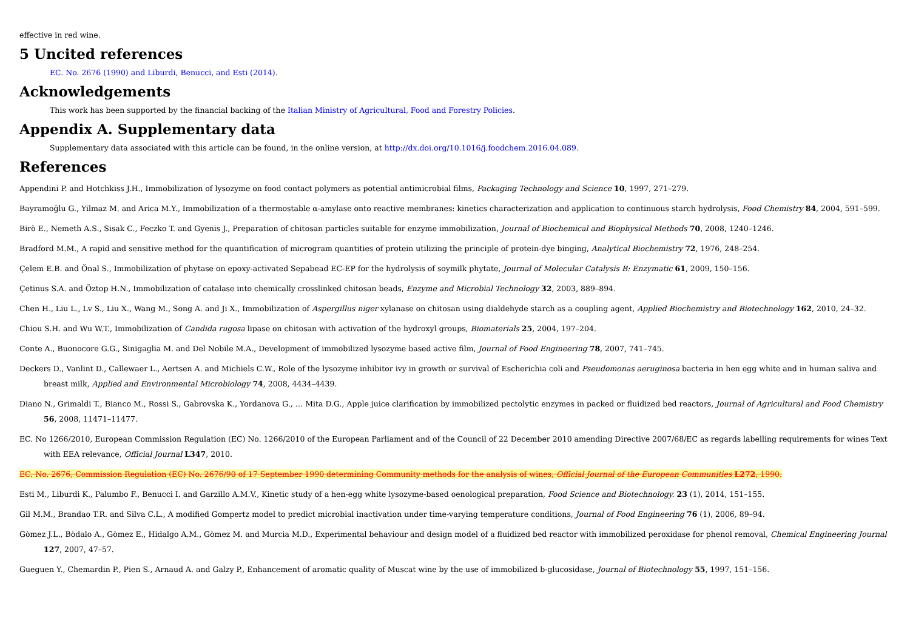effective in red wine.
5 Uncited references
EC. No. 2676 (1990) and Liburdi, Benucci, and Esti (2014).
Acknowledgements
This work has been supported by the financial backing of the Italian Ministry of Agricultural, Food and Forestry Policies.
Appendix A. Supplementary data
Supplementary data associated with this article can be found, in the online version, at http://dx.doi.org/10.1016/j.foodchem.2016.04.089.
References
Appendini P. and Hotchkiss J.H., Immobilization of lysozyme on food contact polymers as potential antimicrobial films, Packaging Technology and Science 10, 1997, 271–279.
Bayramoğlu G., Yilmaz M. and Arica M.Y., Immobilization of a thermostable α-amylase onto reactive membranes: kinetics characterization and application to continuous starch hydrolysis, Food Chemistry 84, 2004, 591–599.
Birò E., Nemeth A.S., Sisak C., Feczko T. and Gyenis J., Preparation of chitosan particles suitable for enzyme immobilization, Journal of Biochemical and Biophysical Methods 70, 2008, 1240–1246.
Bradford M.M., A rapid and sensitive method for the quantification of microgram quantities of protein utilizing the principle of protein-dye binging, Analytical Biochemistry 72, 1976, 248–254.
Çelem E.B. and Önal S., Immobilization of phytase on epoxy-activated Sepabead EC-EP for the hydrolysis of soymilk phytate, Journal of Molecular Catalysis B: Enzymatic 61, 2009, 150–156.
Çetinus S.A. and Öztop H.N., Immobilization of catalase into chemically crosslinked chitosan beads, Enzyme and Microbial Technology 32, 2003, 889–894.
Chen H., Liu L., Lv S., Liu X., Wang M., Song A. and Ji X., Immobilization of Aspergillus niger xylanase on chitosan using dialdehyde starch as a coupling agent, Applied Biochemistry and Biotechnology 162, 2010, 24–32.
Chiou S.H. and Wu W.T., Immobilization of Candida rugosa lipase on chitosan with activation of the hydroxyl groups, Biomaterials 25, 2004, 197–204.
Conte A., Buonocore G.G., Sinigaglia M. and Del Nobile M.A., Development of immobilized lysozyme based active film, Journal of Food Engineering 78, 2007, 741–745.
Deckers D., Vanlint D., Callewaer L., Aertsen A. and Michiels C.W., Role of the lysozyme inhibitor ivy in growth or survival of Escherichia coli and Pseudomonas aeruginosa bacteria in hen egg white and in human saliva and breast milk, Applied and Environmental Microbiology 74, 2008, 4434–4439.
Diano N., Grimaldi T., Bianco M., Rossi S., Gabrovska K., Yordanova G., … Mita D.G., Apple juice clarification by immobilized pectolytic enzymes in packed or fluidized bed reactors, Journal of Agricultural and Food Chemistry 56, 2008, 11471–11477.
EC. No 1266/2010, European Commission Regulation (EC) No. 1266/2010 of the European Parliament and of the Council of 22 December 2010 amending Directive 2007/68/EC as regards labelling requirements for wines Text with EEA relevance, Official Journal L347, 2010.
EC. No. 2676, Commission Regulation (EC) No. 2676/90 of 17 September 1990 determining Community methods for the analysis of wines, Official Journal of the European Communities L272, 1990.
Esti M., Liburdi K., Palumbo F., Benucci I. and Garzillo A.M.V., Kinetic study of a hen-egg white lysozyme-based oenological preparation, Food Science and Biotechnology. 23 (1), 2014, 151–155.
Gil M.M., Brandao T.R. and Silva C.L., A modified Gompertz model to predict microbial inactivation under time-varying temperature conditions, Journal of Food Engineering 76 (1), 2006, 89–94.
Gòmez J.L., Bòdalo A., Gòmez E., Hidalgo A.M., Gòmez M. and Murcia M.D., Experimental behaviour and design model of a fluidized bed reactor with immobilized peroxidase for phenol removal, Chemical Engineering Journal 127, 2007, 47–57.
Gueguen Y., Chemardin P., Pien S., Arnaud A. and Galzy P., Enhancement of aromatic quality of Muscat wine by the use of immobilized b-glucosidase, Journal of Biotechnology 55, 1997, 151–156.